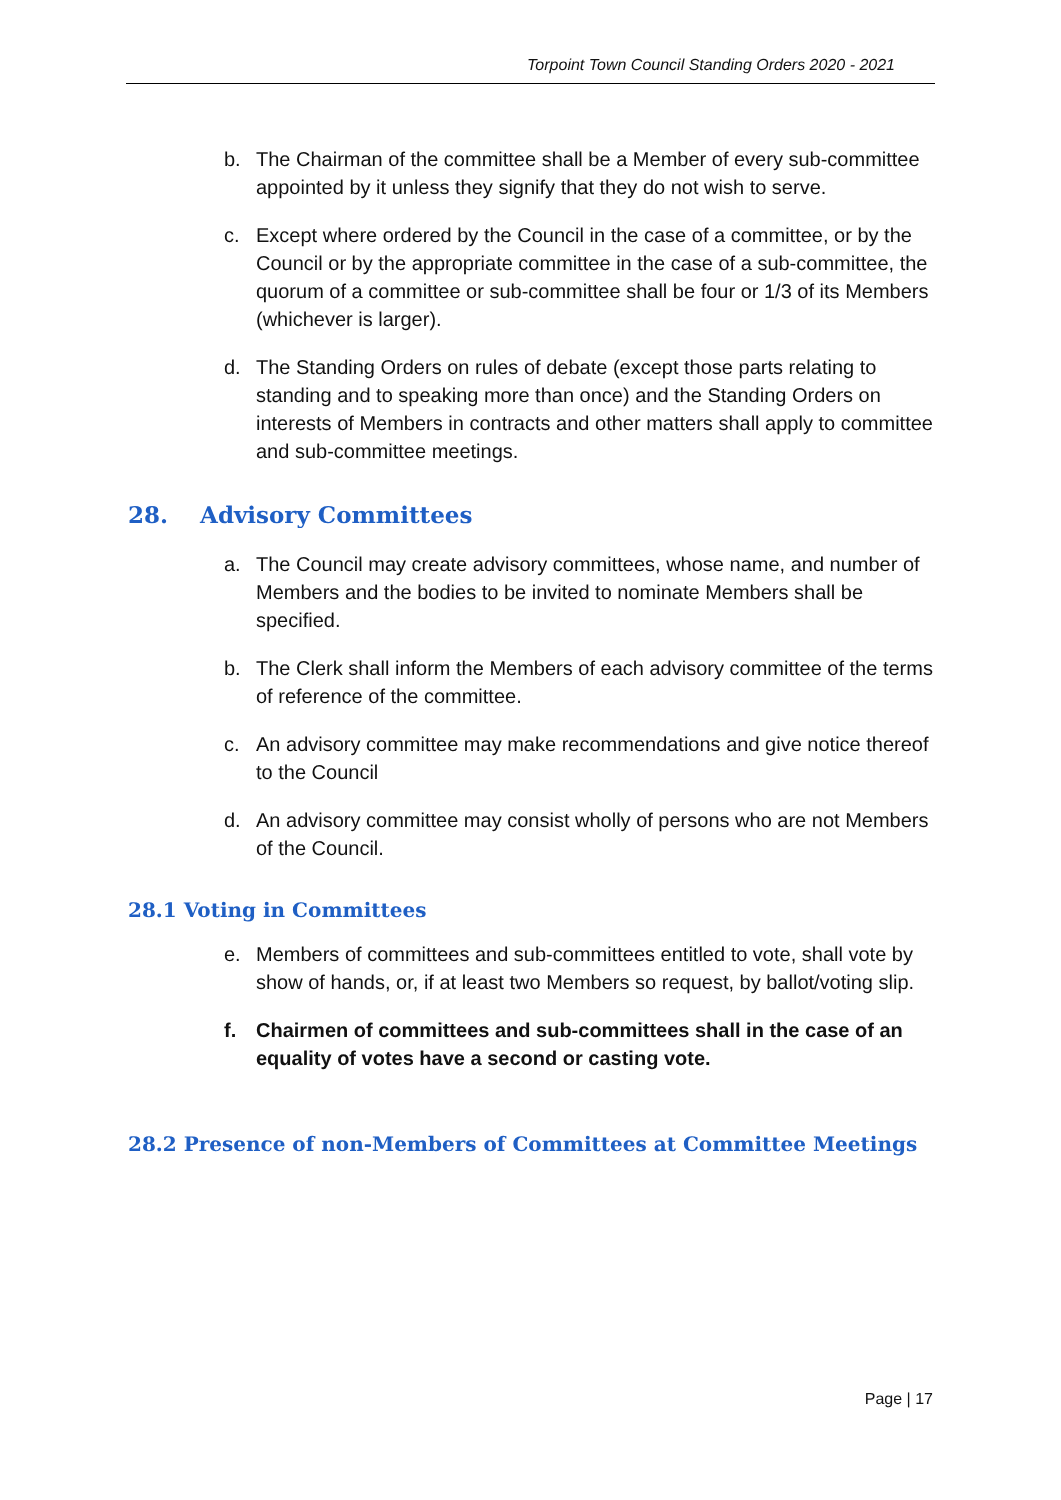Torpoint Town Council Standing Orders 2020 - 2021
b. The Chairman of the committee shall be a Member of every sub-committee appointed by it unless they signify that they do not wish to serve.
c. Except where ordered by the Council in the case of a committee, or by the Council or by the appropriate committee in the case of a sub-committee, the quorum of a committee or sub-committee shall be four or 1/3 of its Members (whichever is larger).
d. The Standing Orders on rules of debate (except those parts relating to standing and to speaking more than once) and the Standing Orders on interests of Members in contracts and other matters shall apply to committee and sub-committee meetings.
28. Advisory Committees
a. The Council may create advisory committees, whose name, and number of Members and the bodies to be invited to nominate Members shall be specified.
b. The Clerk shall inform the Members of each advisory committee of the terms of reference of the committee.
c. An advisory committee may make recommendations and give notice thereof to the Council
d. An advisory committee may consist wholly of persons who are not Members of the Council.
28.1 Voting in Committees
e. Members of committees and sub-committees entitled to vote, shall vote by show of hands, or, if at least two Members so request, by ballot/voting slip.
f. Chairmen of committees and sub-committees shall in the case of an equality of votes have a second or casting vote.
28.2 Presence of non-Members of Committees at Committee Meetings
Page | 17